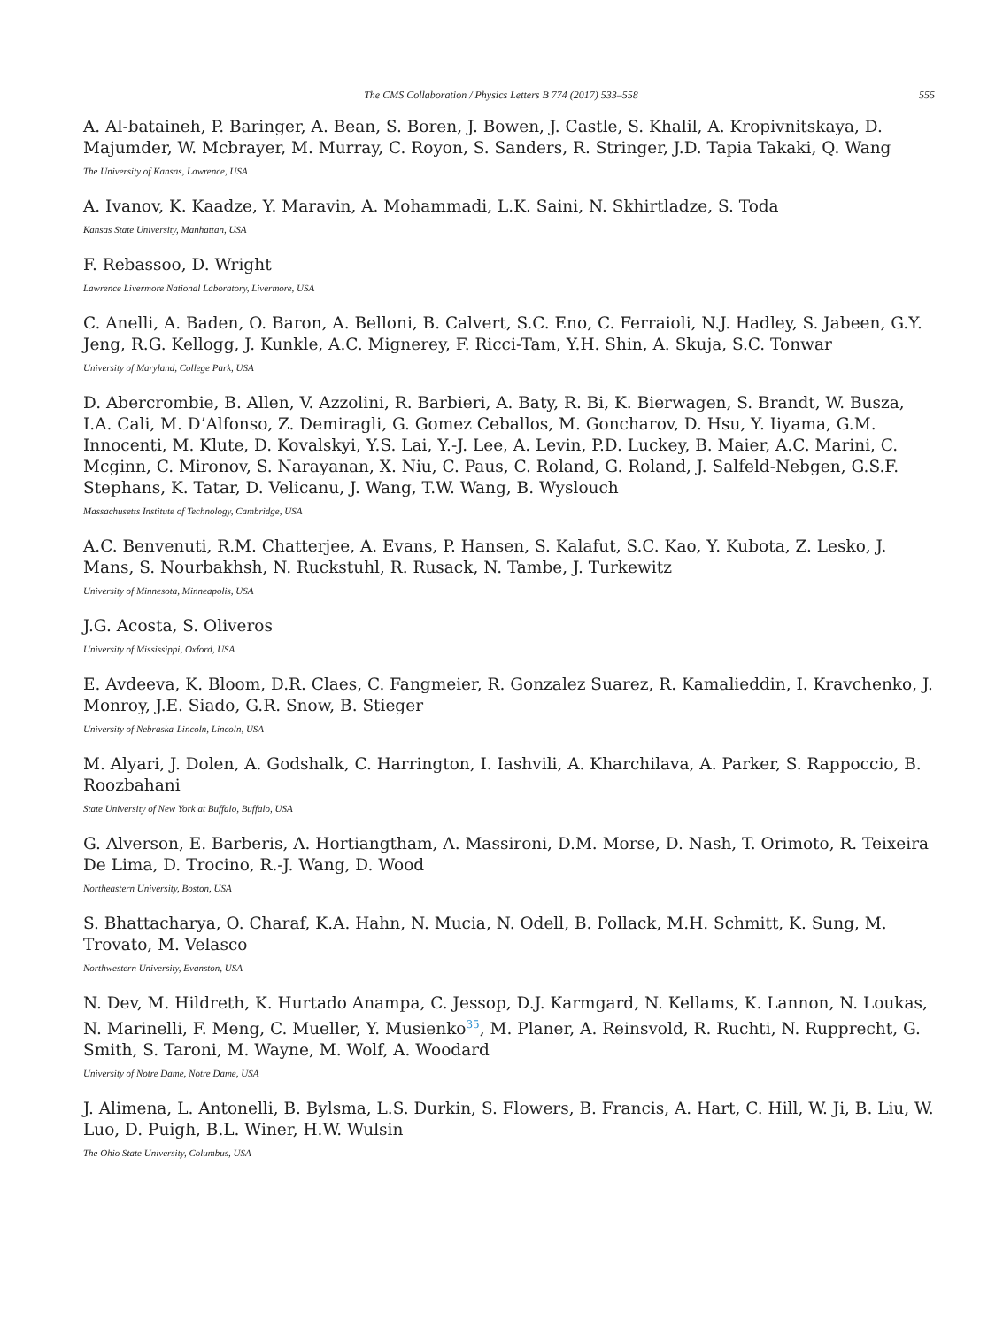The CMS Collaboration / Physics Letters B 774 (2017) 533–558 555
A. Al-bataineh, P. Baringer, A. Bean, S. Boren, J. Bowen, J. Castle, S. Khalil, A. Kropivnitskaya, D. Majumder, W. Mcbrayer, M. Murray, C. Royon, S. Sanders, R. Stringer, J.D. Tapia Takaki, Q. Wang
The University of Kansas, Lawrence, USA
A. Ivanov, K. Kaadze, Y. Maravin, A. Mohammadi, L.K. Saini, N. Skhirtladze, S. Toda
Kansas State University, Manhattan, USA
F. Rebassoo, D. Wright
Lawrence Livermore National Laboratory, Livermore, USA
C. Anelli, A. Baden, O. Baron, A. Belloni, B. Calvert, S.C. Eno, C. Ferraioli, N.J. Hadley, S. Jabeen, G.Y. Jeng, R.G. Kellogg, J. Kunkle, A.C. Mignerey, F. Ricci-Tam, Y.H. Shin, A. Skuja, S.C. Tonwar
University of Maryland, College Park, USA
D. Abercrombie, B. Allen, V. Azzolini, R. Barbieri, A. Baty, R. Bi, K. Bierwagen, S. Brandt, W. Busza, I.A. Cali, M. D’Alfonso, Z. Demiragli, G. Gomez Ceballos, M. Goncharov, D. Hsu, Y. Iiyama, G.M. Innocenti, M. Klute, D. Kovalskyi, Y.S. Lai, Y.-J. Lee, A. Levin, P.D. Luckey, B. Maier, A.C. Marini, C. Mcginn, C. Mironov, S. Narayanan, X. Niu, C. Paus, C. Roland, G. Roland, J. Salfeld-Nebgen, G.S.F. Stephans, K. Tatar, D. Velicanu, J. Wang, T.W. Wang, B. Wyslouch
Massachusetts Institute of Technology, Cambridge, USA
A.C. Benvenuti, R.M. Chatterjee, A. Evans, P. Hansen, S. Kalafut, S.C. Kao, Y. Kubota, Z. Lesko, J. Mans, S. Nourbakhsh, N. Ruckstuhl, R. Rusack, N. Tambe, J. Turkewitz
University of Minnesota, Minneapolis, USA
J.G. Acosta, S. Oliveros
University of Mississippi, Oxford, USA
E. Avdeeva, K. Bloom, D.R. Claes, C. Fangmeier, R. Gonzalez Suarez, R. Kamalieddin, I. Kravchenko, J. Monroy, J.E. Siado, G.R. Snow, B. Stieger
University of Nebraska-Lincoln, Lincoln, USA
M. Alyari, J. Dolen, A. Godshalk, C. Harrington, I. Iashvili, A. Kharchilava, A. Parker, S. Rappoccio, B. Roozbahani
State University of New York at Buffalo, Buffalo, USA
G. Alverson, E. Barberis, A. Hortiangtham, A. Massironi, D.M. Morse, D. Nash, T. Orimoto, R. Teixeira De Lima, D. Trocino, R.-J. Wang, D. Wood
Northeastern University, Boston, USA
S. Bhattacharya, O. Charaf, K.A. Hahn, N. Mucia, N. Odell, B. Pollack, M.H. Schmitt, K. Sung, M. Trovato, M. Velasco
Northwestern University, Evanston, USA
N. Dev, M. Hildreth, K. Hurtado Anampa, C. Jessop, D.J. Karmgard, N. Kellams, K. Lannon, N. Loukas, N. Marinelli, F. Meng, C. Mueller, Y. Musienko<sup>35</sup>, M. Planer, A. Reinsvold, R. Ruchti, N. Rupprecht, G. Smith, S. Taroni, M. Wayne, M. Wolf, A. Woodard
University of Notre Dame, Notre Dame, USA
J. Alimena, L. Antonelli, B. Bylsma, L.S. Durkin, S. Flowers, B. Francis, A. Hart, C. Hill, W. Ji, B. Liu, W. Luo, D. Puigh, B.L. Winer, H.W. Wulsin
The Ohio State University, Columbus, USA